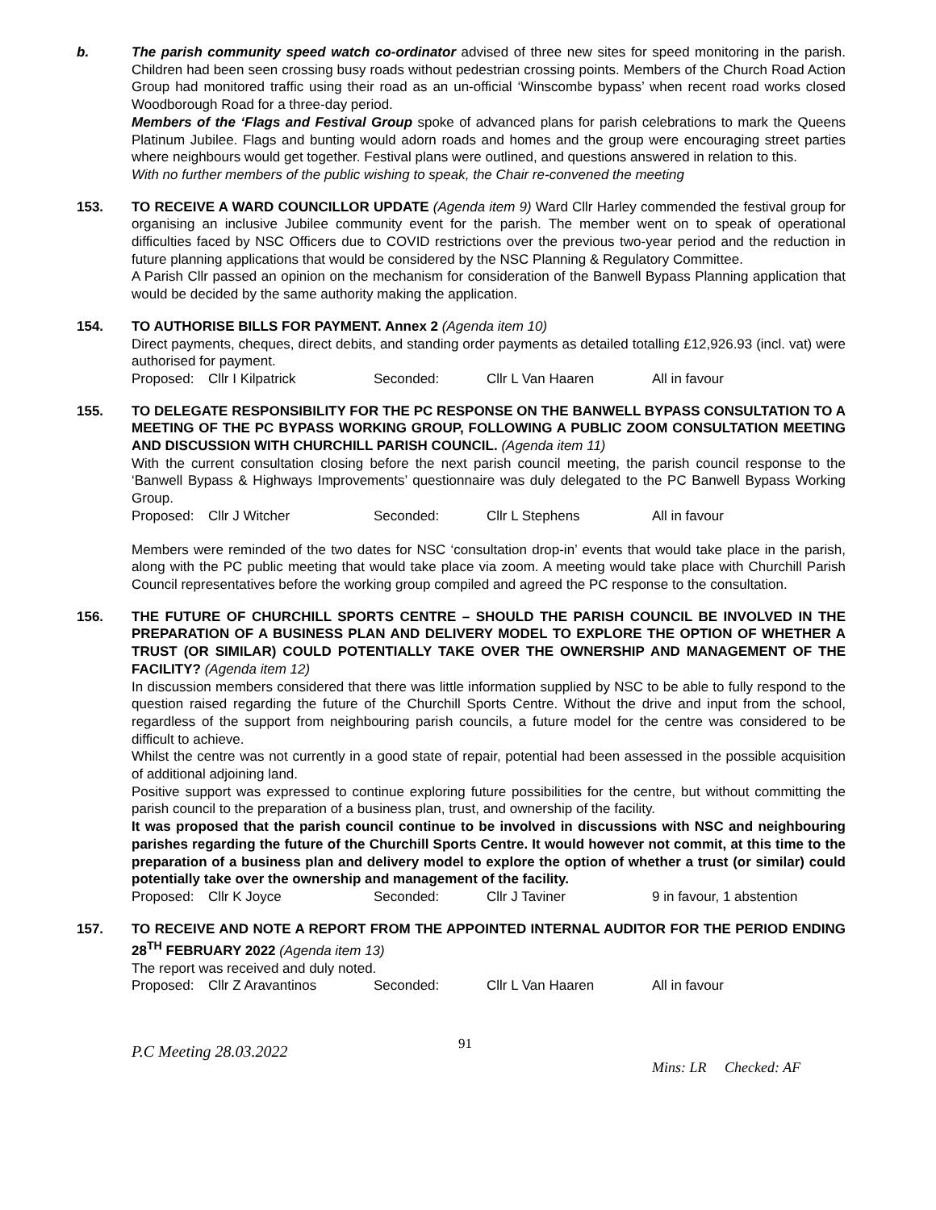b. The parish community speed watch co-ordinator advised of three new sites for speed monitoring in the parish. Children had been seen crossing busy roads without pedestrian crossing points. Members of the Church Road Action Group had monitored traffic using their road as an un-official ‘Winscombe bypass’ when recent road works closed Woodborough Road for a three-day period.
Members of the ‘Flags and Festival Group spoke of advanced plans for parish celebrations to mark the Queens Platinum Jubilee. Flags and bunting would adorn roads and homes and the group were encouraging street parties where neighbours would get together. Festival plans were outlined, and questions answered in relation to this.
With no further members of the public wishing to speak, the Chair re-convened the meeting
153. TO RECEIVE A WARD COUNCILLOR UPDATE (Agenda item 9) Ward Cllr Harley commended the festival group for organising an inclusive Jubilee community event for the parish. The member went on to speak of operational difficulties faced by NSC Officers due to COVID restrictions over the previous two-year period and the reduction in future planning applications that would be considered by the NSC Planning & Regulatory Committee.
A Parish Cllr passed an opinion on the mechanism for consideration of the Banwell Bypass Planning application that would be decided by the same authority making the application.
154. TO AUTHORISE BILLS FOR PAYMENT. Annex 2 (Agenda item 10)
Direct payments, cheques, direct debits, and standing order payments as detailed totalling £12,926.93 (incl. vat) were authorised for payment.
Proposed: Cllr I Kilpatrick Seconded: Cllr L Van Haaren All in favour
155. TO DELEGATE RESPONSIBILITY FOR THE PC RESPONSE ON THE BANWELL BYPASS CONSULTATION TO A MEETING OF THE PC BYPASS WORKING GROUP, FOLLOWING A PUBLIC ZOOM CONSULTATION MEETING AND DISCUSSION WITH CHURCHILL PARISH COUNCIL. (Agenda item 11)
With the current consultation closing before the next parish council meeting, the parish council response to the ‘Banwell Bypass & Highways Improvements’ questionnaire was duly delegated to the PC Banwell Bypass Working Group.
Proposed: Cllr J Witcher Seconded: Cllr L Stephens All in favour
Members were reminded of the two dates for NSC ‘consultation drop-in’ events that would take place in the parish, along with the PC public meeting that would take place via zoom. A meeting would take place with Churchill Parish Council representatives before the working group compiled and agreed the PC response to the consultation.
156. THE FUTURE OF CHURCHILL SPORTS CENTRE – SHOULD THE PARISH COUNCIL BE INVOLVED IN THE PREPARATION OF A BUSINESS PLAN AND DELIVERY MODEL TO EXPLORE THE OPTION OF WHETHER A TRUST (OR SIMILAR) COULD POTENTIALLY TAKE OVER THE OWNERSHIP AND MANAGEMENT OF THE FACILITY? (Agenda item 12)
In discussion members considered that there was little information supplied by NSC to be able to fully respond to the question raised regarding the future of the Churchill Sports Centre. Without the drive and input from the school, regardless of the support from neighbouring parish councils, a future model for the centre was considered to be difficult to achieve.
Whilst the centre was not currently in a good state of repair, potential had been assessed in the possible acquisition of additional adjoining land.
Positive support was expressed to continue exploring future possibilities for the centre, but without committing the parish council to the preparation of a business plan, trust, and ownership of the facility.
It was proposed that the parish council continue to be involved in discussions with NSC and neighbouring parishes regarding the future of the Churchill Sports Centre. It would however not commit, at this time to the preparation of a business plan and delivery model to explore the option of whether a trust (or similar) could potentially take over the ownership and management of the facility.
Proposed: Cllr K Joyce Seconded: Cllr J Taviner 9 in favour, 1 abstention
157. TO RECEIVE AND NOTE A REPORT FROM THE APPOINTED INTERNAL AUDITOR FOR THE PERIOD ENDING 28<sup>TH</sup> FEBRUARY 2022 (Agenda item 13)
The report was received and duly noted.
Proposed: Cllr Z Aravantinos Seconded: Cllr L Van Haaren All in favour
P.C Meeting 28.03.2022 91 Mins: LR Checked: AF